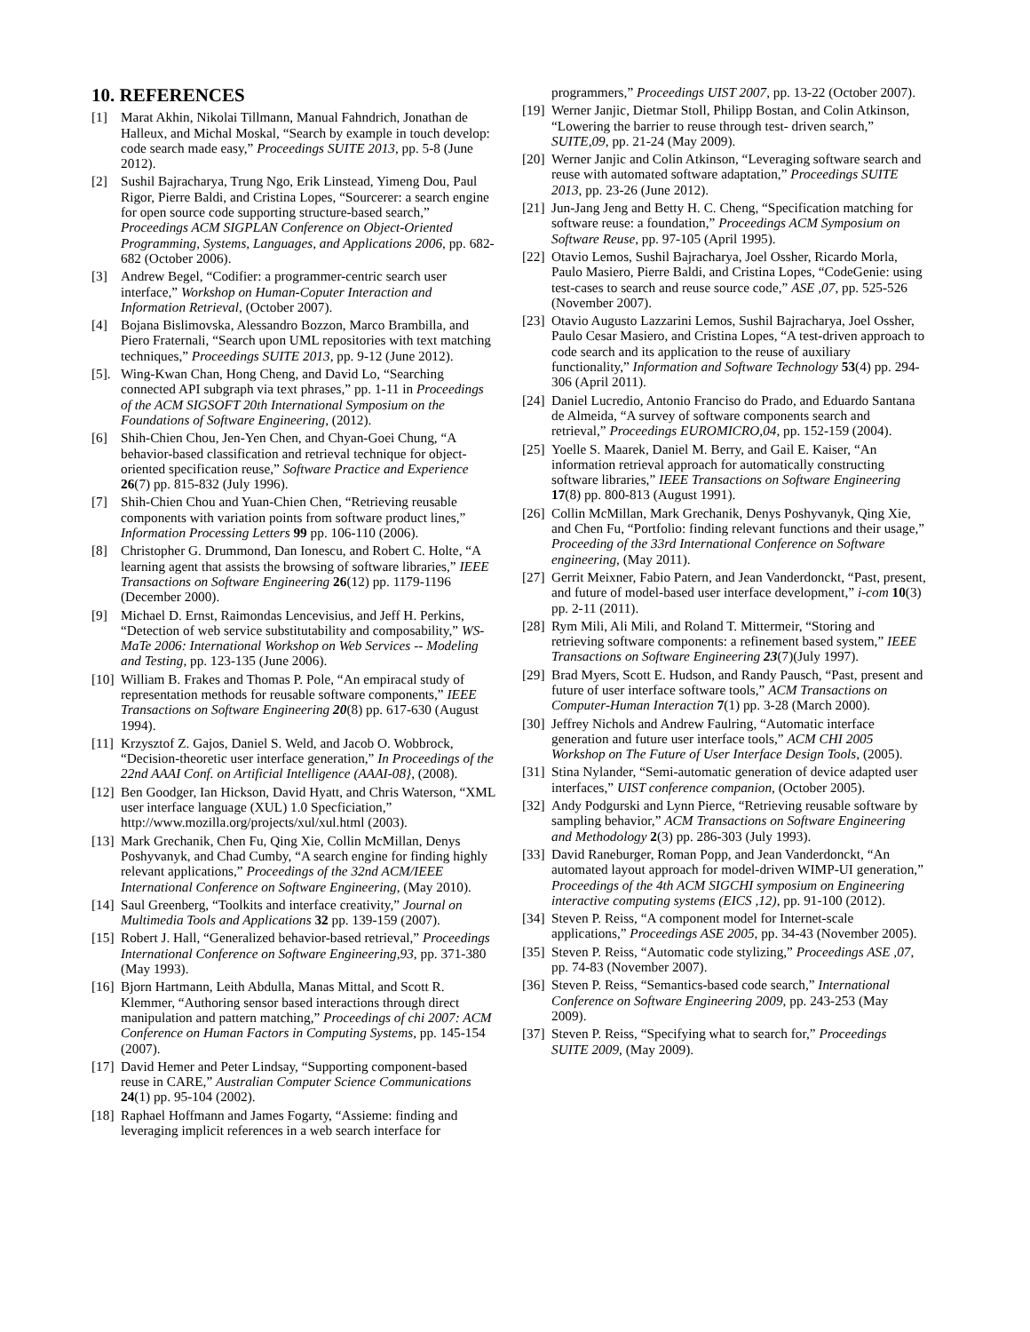10. REFERENCES
[1] Marat Akhin, Nikolai Tillmann, Manual Fahndrich, Jonathan de Halleux, and Michal Moskal, “Search by example in touch develop: code search made easy,” Proceedings SUITE 2013, pp. 5-8 (June 2012).
[2] Sushil Bajracharya, Trung Ngo, Erik Linstead, Yimeng Dou, Paul Rigor, Pierre Baldi, and Cristina Lopes, “Sourcerer: a search engine for open source code supporting structure-based search,” Proceedings ACM SIGPLAN Conference on Object-Oriented Programming, Systems, Languages, and Applications 2006, pp. 682-682 (October 2006).
[3] Andrew Begel, “Codifier: a programmer-centric search user interface,” Workshop on Human-Coputer Interaction and Information Retrieval, (October 2007).
[4] Bojana Bislimovska, Alessandro Bozzon, Marco Brambilla, and Piero Fraternali, “Search upon UML repositories with text matching techniques,” Proceedings SUITE 2013, pp. 9-12 (June 2012).
[5]. Wing-Kwan Chan, Hong Cheng, and David Lo, “Searching connected API subgraph via text phrases,” pp. 1-11 in Proceedings of the ACM SIGSOFT 20th International Symposium on the Foundations of Software Engineering, (2012).
[6] Shih-Chien Chou, Jen-Yen Chen, and Chyan-Goei Chung, “A behavior-based classification and retrieval technique for object-oriented specification reuse,” Software Practice and Experience 26(7) pp. 815-832 (July 1996).
[7] Shih-Chien Chou and Yuan-Chien Chen, “Retrieving reusable components with variation points from software product lines,” Information Processing Letters 99 pp. 106-110 (2006).
[8] Christopher G. Drummond, Dan Ionescu, and Robert C. Holte, “A learning agent that assists the browsing of software libraries,” IEEE Transactions on Software Engineering 26(12) pp. 1179-1196 (December 2000).
[9] Michael D. Ernst, Raimondas Lencevisius, and Jeff H. Perkins, “Detection of web service substitutability and composability,” WS-MaTe 2006: International Workshop on Web Services -- Modeling and Testing, pp. 123-135 (June 2006).
[10] William B. Frakes and Thomas P. Pole, “An empiracal study of representation methods for reusable software components,” IEEE Transactions on Software Engineering 20(8) pp. 617-630 (August 1994).
[11] Krzysztof Z. Gajos, Daniel S. Weld, and Jacob O. Wobbrock, “Decision-theoretic user interface generation,” In Proceedings of the 22nd AAAI Conf. on Artificial Intelligence (AAAI-08}, (2008).
[12] Ben Goodger, Ian Hickson, David Hyatt, and Chris Waterson, “XML user interface language (XUL) 1.0 Specficiation,” http://www.mozilla.org/projects/xul/xul.html (2003).
[13] Mark Grechanik, Chen Fu, Qing Xie, Collin McMillan, Denys Poshyvanyk, and Chad Cumby, “A search engine for finding highly relevant applications,” Proceedings of the 32nd ACM/IEEE International Conference on Software Engineering, (May 2010).
[14] Saul Greenberg, “Toolkits and interface creativity,” Journal on Multimedia Tools and Applications 32 pp. 139-159 (2007).
[15] Robert J. Hall, “Generalized behavior-based retrieval,” Proceedings International Conference on Software Engineering,93, pp. 371-380 (May 1993).
[16] Bjorn Hartmann, Leith Abdulla, Manas Mittal, and Scott R. Klemmer, “Authoring sensor based interactions through direct manipulation and pattern matching,” Proceedings of chi 2007: ACM Conference on Human Factors in Computing Systems, pp. 145-154 (2007).
[17] David Hemer and Peter Lindsay, “Supporting component-based reuse in CARE,” Australian Computer Science Communications 24(1) pp. 95-104 (2002).
[18] Raphael Hoffmann and James Fogarty, “Assieme: finding and leveraging implicit references in a web search interface for
programmers,” Proceedings UIST 2007, pp. 13-22 (October 2007).
[19] Werner Janjic, Dietmar Stoll, Philipp Bostan, and Colin Atkinson, “Lowering the barrier to reuse through test- driven search,” SUITE,09, pp. 21-24 (May 2009).
[20] Werner Janjic and Colin Atkinson, “Leveraging software search and reuse with automated software adaptation,” Proceedings SUITE 2013, pp. 23-26 (June 2012).
[21] Jun-Jang Jeng and Betty H. C. Cheng, “Specification matching for software reuse: a foundation,” Proceedings ACM Symposium on Software Reuse, pp. 97-105 (April 1995).
[22] Otavio Lemos, Sushil Bajracharya, Joel Ossher, Ricardo Morla, Paulo Masiero, Pierre Baldi, and Cristina Lopes, “CodeGenie: using test-cases to search and reuse source code,” ASE ,07, pp. 525-526 (November 2007).
[23] Otavio Augusto Lazzarini Lemos, Sushil Bajracharya, Joel Ossher, Paulo Cesar Masiero, and Cristina Lopes, “A test-driven approach to code search and its application to the reuse of auxiliary functionality,” Information and Software Technology 53(4) pp. 294-306 (April 2011).
[24] Daniel Lucredio, Antonio Franciso do Prado, and Eduardo Santana de Almeida, “A survey of software components search and retrieval,” Proceedings EUROMICRO,04, pp. 152-159 (2004).
[25] Yoelle S. Maarek, Daniel M. Berry, and Gail E. Kaiser, “An information retrieval approach for automatically constructing software libraries,” IEEE Transactions on Software Engineering 17(8) pp. 800-813 (August 1991).
[26] Collin McMillan, Mark Grechanik, Denys Poshyvanyk, Qing Xie, and Chen Fu, “Portfolio: finding relevant functions and their usage,” Proceeding of the 33rd International Conference on Software engineering, (May 2011).
[27] Gerrit Meixner, Fabio Patern, and Jean Vanderdonckt, “Past, present, and future of model-based user interface development,” i-com 10(3) pp. 2-11 (2011).
[28] Rym Mili, Ali Mili, and Roland T. Mittermeir, “Storing and retrieving software components: a refinement based system,” IEEE Transactions on Software Engineering 23(7)(July 1997).
[29] Brad Myers, Scott E. Hudson, and Randy Pausch, “Past, present and future of user interface software tools,” ACM Transactions on Computer-Human Interaction 7(1) pp. 3-28 (March 2000).
[30] Jeffrey Nichols and Andrew Faulring, “Automatic interface generation and future user interface tools,” ACM CHI 2005 Workshop on The Future of User Interface Design Tools, (2005).
[31] Stina Nylander, “Semi-automatic generation of device adapted user interfaces,” UIST conference companion, (October 2005).
[32] Andy Podgurski and Lynn Pierce, “Retrieving reusable software by sampling behavior,” ACM Transactions on Software Engineering and Methodology 2(3) pp. 286-303 (July 1993).
[33] David Raneburger, Roman Popp, and Jean Vanderdonckt, “An automated layout approach for model-driven WIMP-UI generation,” Proceedings of the 4th ACM SIGCHI symposium on Engineering interactive computing systems (EICS ,12), pp. 91-100 (2012).
[34] Steven P. Reiss, “A component model for Internet-scale applications,” Proceedings ASE 2005, pp. 34-43 (November 2005).
[35] Steven P. Reiss, “Automatic code stylizing,” Proceedings ASE ,07, pp. 74-83 (November 2007).
[36] Steven P. Reiss, “Semantics-based code search,” International Conference on Software Engineering 2009, pp. 243-253 (May 2009).
[37] Steven P. Reiss, “Specifying what to search for,” Proceedings SUITE 2009, (May 2009).